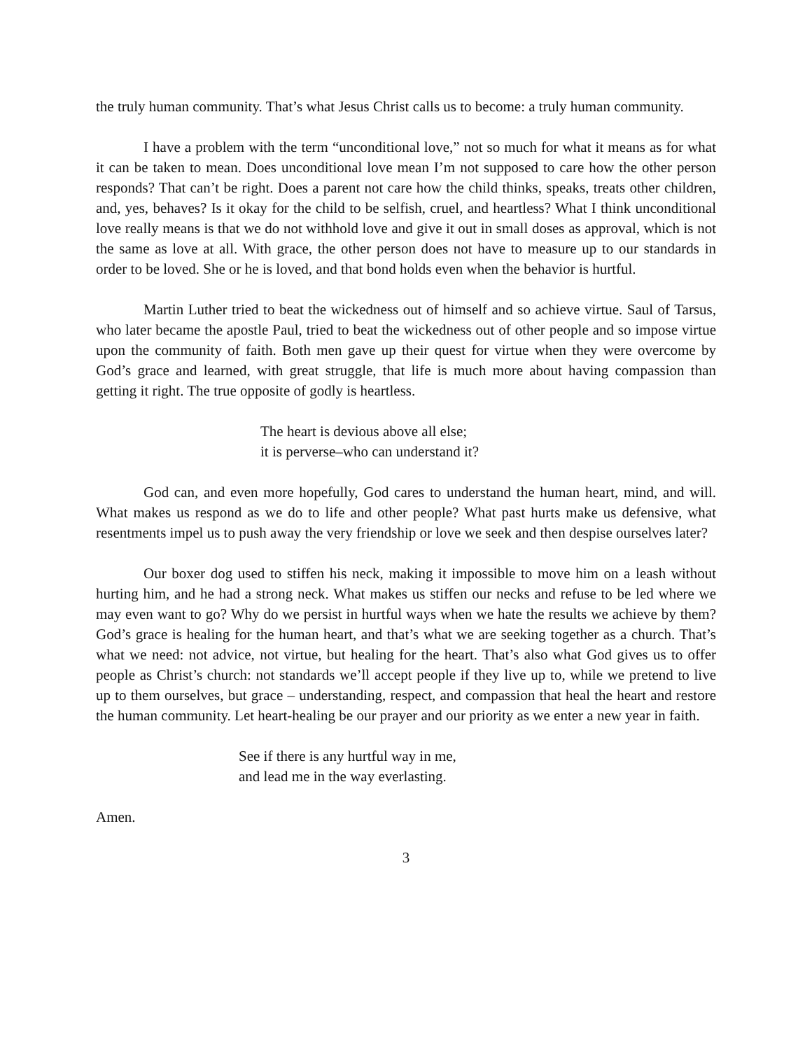the truly human community. That’s what Jesus Christ calls us to become: a truly human community.
I have a problem with the term “unconditional love,” not so much for what it means as for what it can be taken to mean. Does unconditional love mean I’m not supposed to care how the other person responds? That can’t be right. Does a parent not care how the child thinks, speaks, treats other children, and, yes, behaves? Is it okay for the child to be selfish, cruel, and heartless? What I think unconditional love really means is that we do not withhold love and give it out in small doses as approval, which is not the same as love at all. With grace, the other person does not have to measure up to our standards in order to be loved. She or he is loved, and that bond holds even when the behavior is hurtful.
Martin Luther tried to beat the wickedness out of himself and so achieve virtue. Saul of Tarsus, who later became the apostle Paul, tried to beat the wickedness out of other people and so impose virtue upon the community of faith. Both men gave up their quest for virtue when they were overcome by God’s grace and learned, with great struggle, that life is much more about having compassion than getting it right. The true opposite of godly is heartless.
The heart is devious above all else;
it is perverse–who can understand it?
God can, and even more hopefully, God cares to understand the human heart, mind, and will. What makes us respond as we do to life and other people? What past hurts make us defensive, what resentments impel us to push away the very friendship or love we seek and then despise ourselves later?
Our boxer dog used to stiffen his neck, making it impossible to move him on a leash without hurting him, and he had a strong neck. What makes us stiffen our necks and refuse to be led where we may even want to go? Why do we persist in hurtful ways when we hate the results we achieve by them? God’s grace is healing for the human heart, and that’s what we are seeking together as a church. That’s what we need: not advice, not virtue, but healing for the heart. That’s also what God gives us to offer people as Christ’s church: not standards we’ll accept people if they live up to, while we pretend to live up to them ourselves, but grace – understanding, respect, and compassion that heal the heart and restore the human community. Let heart-healing be our prayer and our priority as we enter a new year in faith.
See if there is any hurtful way in me,
and lead me in the way everlasting.
Amen.
3